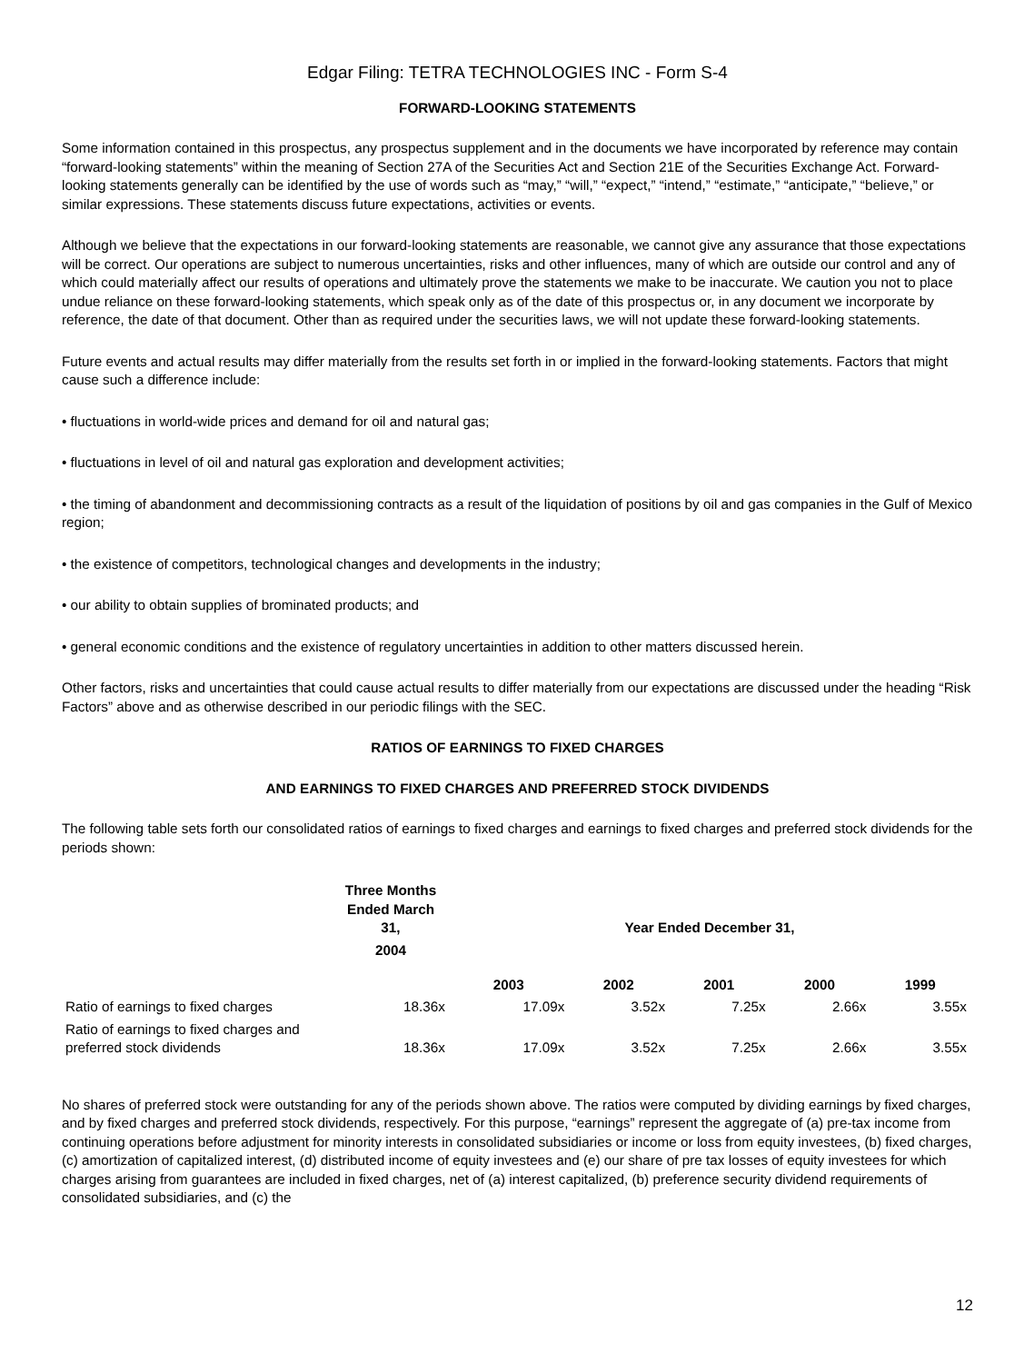Edgar Filing: TETRA TECHNOLOGIES INC - Form S-4
FORWARD-LOOKING STATEMENTS
Some information contained in this prospectus, any prospectus supplement and in the documents we have incorporated by reference may contain “forward-looking statements” within the meaning of Section 27A of the Securities Act and Section 21E of the Securities Exchange Act. Forward-looking statements generally can be identified by the use of words such as “may,” “will,” “expect,” “intend,” “estimate,” “anticipate,” “believe,” or similar expressions. These statements discuss future expectations, activities or events.
Although we believe that the expectations in our forward-looking statements are reasonable, we cannot give any assurance that those expectations will be correct. Our operations are subject to numerous uncertainties, risks and other influences, many of which are outside our control and any of which could materially affect our results of operations and ultimately prove the statements we make to be inaccurate. We caution you not to place undue reliance on these forward-looking statements, which speak only as of the date of this prospectus or, in any document we incorporate by reference, the date of that document. Other than as required under the securities laws, we will not update these forward-looking statements.
Future events and actual results may differ materially from the results set forth in or implied in the forward-looking statements. Factors that might cause such a difference include:
• fluctuations in world-wide prices and demand for oil and natural gas;
• fluctuations in level of oil and natural gas exploration and development activities;
• the timing of abandonment and decommissioning contracts as a result of the liquidation of positions by oil and gas companies in the Gulf of Mexico region;
• the existence of competitors, technological changes and developments in the industry;
• our ability to obtain supplies of brominated products; and
• general economic conditions and the existence of regulatory uncertainties in addition to other matters discussed herein.
Other factors, risks and uncertainties that could cause actual results to differ materially from our expectations are discussed under the heading “Risk Factors” above and as otherwise described in our periodic filings with the SEC.
RATIOS OF EARNINGS TO FIXED CHARGES
AND EARNINGS TO FIXED CHARGES AND PREFERRED STOCK DIVIDENDS
The following table sets forth our consolidated ratios of earnings to fixed charges and earnings to fixed charges and preferred stock dividends for the periods shown:
| | Three Months Ended March 31, | Year Ended December 31, | | | | |
| --- | --- | --- | --- | --- | --- | --- |
| | 2004 | 2003 | 2002 | 2001 | 2000 | 1999 |
| Ratio of earnings to fixed charges | 18.36x | 17.09x | 3.52x | 7.25x | 2.66x | 3.55x |
| Ratio of earnings to fixed charges and preferred stock dividends | 18.36x | 17.09x | 3.52x | 7.25x | 2.66x | 3.55x |
No shares of preferred stock were outstanding for any of the periods shown above. The ratios were computed by dividing earnings by fixed charges, and by fixed charges and preferred stock dividends, respectively. For this purpose, “earnings” represent the aggregate of (a) pre-tax income from continuing operations before adjustment for minority interests in consolidated subsidiaries or income or loss from equity investees, (b) fixed charges, (c) amortization of capitalized interest, (d) distributed income of equity investees and (e) our share of pre tax losses of equity investees for which charges arising from guarantees are included in fixed charges, net of (a) interest capitalized, (b) preference security dividend requirements of consolidated subsidiaries, and (c) the
12